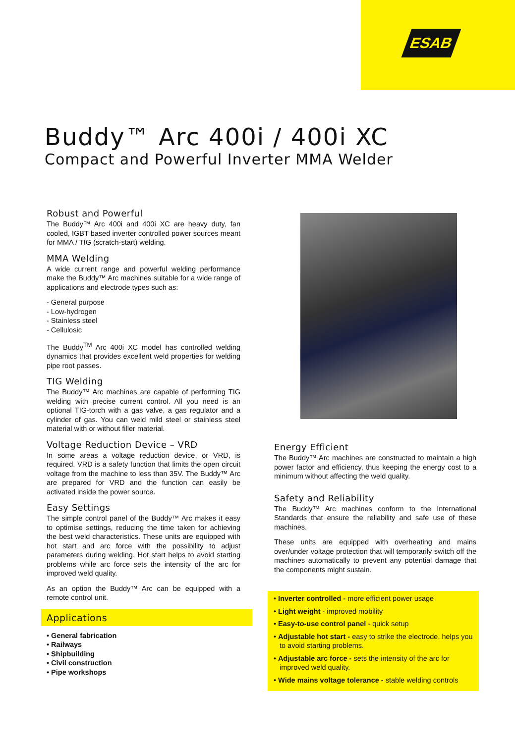ESAB
Buddy™ Arc 400i / 400i XC
Compact and Powerful Inverter MMA Welder
Robust and Powerful
The Buddy™ Arc 400i and 400i XC are heavy duty, fan cooled, IGBT based inverter controlled power sources meant for MMA / TIG (scratch-start) welding.
MMA Welding
A wide current range and powerful welding performance make the Buddy™ Arc machines suitable for a wide range of applications and electrode types such as:
- General purpose
- Low-hydrogen
- Stainless steel
- Cellulosic
The Buddy<sup>TM</sup> Arc 400i XC model has controlled welding dynamics that provides excellent weld properties for welding pipe root passes.
TIG Welding
The Buddy™ Arc machines are capable of performing TIG welding with precise current control. All you need is an optional TIG-torch with a gas valve, a gas regulator and a cylinder of gas. You can weld mild steel or stainless steel material with or without filler material.
Voltage Reduction Device – VRD
In some areas a voltage reduction device, or VRD, is required. VRD is a safety function that limits the open circuit voltage from the machine to less than 35V. The Buddy™ Arc are prepared for VRD and the function can easily be activated inside the power source.
Easy Settings
The simple control panel of the Buddy™ Arc makes it easy to optimise settings, reducing the time taken for achieving the best weld characteristics. These units are equipped with hot start and arc force with the possibility to adjust parameters during welding. Hot start helps to avoid starting problems while arc force sets the intensity of the arc for improved weld quality.
As an option the Buddy™ Arc can be equipped with a remote control unit.
Applications
• General fabrication
• Railways
• Shipbuilding
• Civil construction
• Pipe workshops
Energy Efficient
The Buddy™ Arc machines are constructed to maintain a high power factor and efficiency, thus keeping the energy cost to a minimum without affecting the weld quality.
Safety and Reliability
The Buddy™ Arc machines conform to the International Standards that ensure the reliability and safe use of these machines.
These units are equipped with overheating and mains over/under voltage protection that will temporarily switch off the machines automatically to prevent any potential damage that the components might sustain.
• Inverter controlled - more efficient power usage
• Light weight - improved mobility
• Easy-to-use control panel - quick setup
• Adjustable hot start - easy to strike the electrode, helps you to avoid starting problems.
• Adjustable arc force - sets the intensity of the arc for improved weld quality.
• Wide mains voltage tolerance - stable welding controls